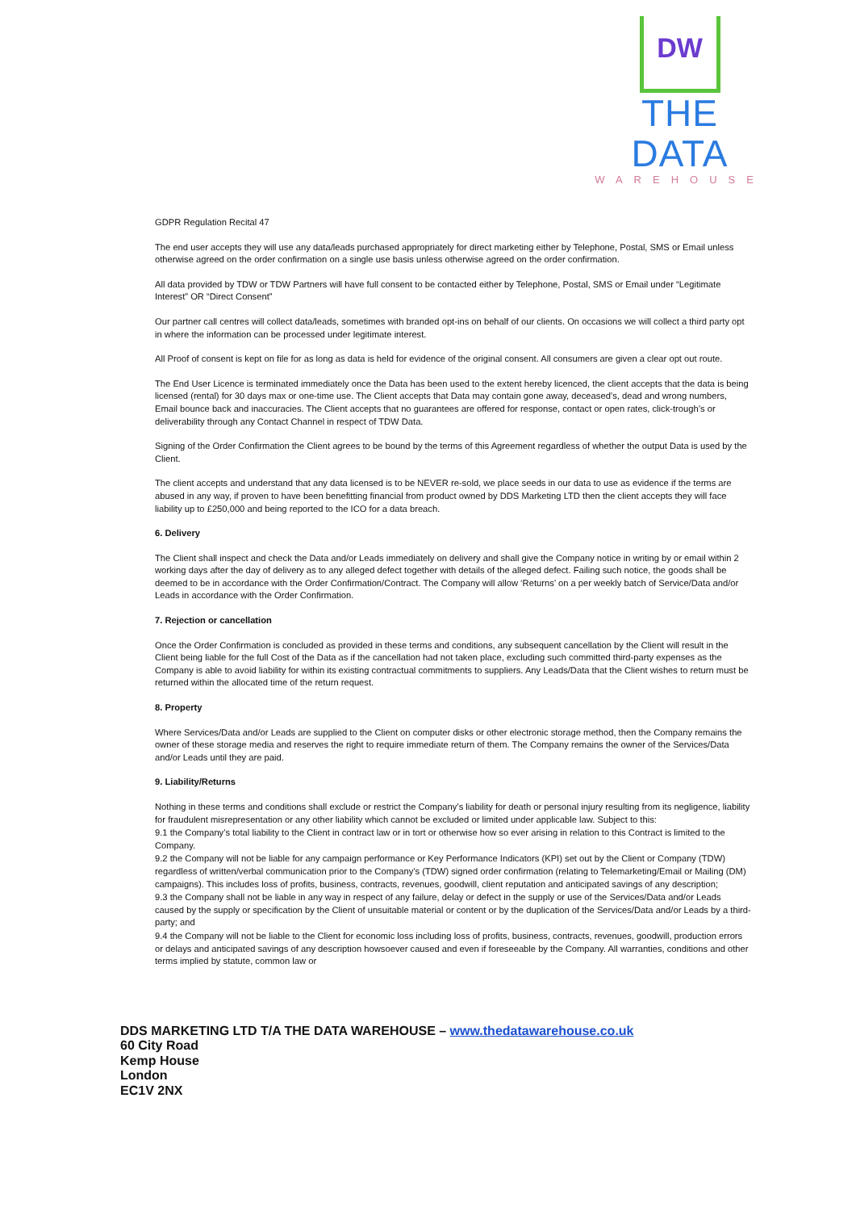DW
THE DATA
WAREHOUSE
GDPR Regulation Recital 47
The end user accepts they will use any data/leads purchased appropriately for direct marketing either by Telephone, Postal, SMS or Email unless otherwise agreed on the order confirmation on a single use basis unless otherwise agreed on the order confirmation.
All data provided by TDW or TDW Partners will have full consent to be contacted either by Telephone, Postal, SMS or Email under “Legitimate Interest” OR “Direct Consent”
Our partner call centres will collect data/leads, sometimes with branded opt-ins on behalf of our clients. On occasions we will collect a third party opt in where the information can be processed under legitimate interest.
All Proof of consent is kept on file for as long as data is held for evidence of the original consent. All consumers are given a clear opt out route.
The End User Licence is terminated immediately once the Data has been used to the extent hereby licenced, the client accepts that the data is being licensed (rental) for 30 days max or one-time use. The Client accepts that Data may contain gone away, deceased’s, dead and wrong numbers, Email bounce back and inaccuracies. The Client accepts that no guarantees are offered for response, contact or open rates, click-trough’s or deliverability through any Contact Channel in respect of TDW Data.
Signing of the Order Confirmation the Client agrees to be bound by the terms of this Agreement regardless of whether the output Data is used by the Client.
The client accepts and understand that any data licensed is to be NEVER re-sold, we place seeds in our data to use as evidence if the terms are abused in any way, if proven to have been benefitting financial from product owned by DDS Marketing LTD then the client accepts they will face liability up to £250,000 and being reported to the ICO for a data breach.
6. Delivery
The Client shall inspect and check the Data and/or Leads immediately on delivery and shall give the Company notice in writing by or email within 2 working days after the day of delivery as to any alleged defect together with details of the alleged defect. Failing such notice, the goods shall be deemed to be in accordance with the Order Confirmation/Contract. The Company will allow ‘Returns’ on a per weekly batch of Service/Data and/or Leads in accordance with the Order Confirmation.
7. Rejection or cancellation
Once the Order Confirmation is concluded as provided in these terms and conditions, any subsequent cancellation by the Client will result in the Client being liable for the full Cost of the Data as if the cancellation had not taken place, excluding such committed third-party expenses as the Company is able to avoid liability for within its existing contractual commitments to suppliers. Any Leads/Data that the Client wishes to return must be returned within the allocated time of the return request.
8. Property
Where Services/Data and/or Leads are supplied to the Client on computer disks or other electronic storage method, then the Company remains the owner of these storage media and reserves the right to require immediate return of them. The Company remains the owner of the Services/Data and/or Leads until they are paid.
9. Liability/Returns
Nothing in these terms and conditions shall exclude or restrict the Company’s liability for death or personal injury resulting from its negligence, liability for fraudulent misrepresentation or any other liability which cannot be excluded or limited under applicable law. Subject to this:
9.1 the Company’s total liability to the Client in contract law or in tort or otherwise how so ever arising in relation to this Contract is limited to the Company.
9.2 the Company will not be liable for any campaign performance or Key Performance Indicators (KPI) set out by the Client or Company (TDW) regardless of written/verbal communication prior to the Company’s (TDW) signed order confirmation (relating to Telemarketing/Email or Mailing (DM) campaigns). This includes loss of profits, business, contracts, revenues, goodwill, client reputation and anticipated savings of any description;
9.3 the Company shall not be liable in any way in respect of any failure, delay or defect in the supply or use of the Services/Data and/or Leads caused by the supply or specification by the Client of unsuitable material or content or by the duplication of the Services/Data and/or Leads by a third-party; and
9.4 the Company will not be liable to the Client for economic loss including loss of profits, business, contracts, revenues, goodwill, production errors or delays and anticipated savings of any description howsoever caused and even if foreseeable by the Company. All warranties, conditions and other terms implied by statute, common law or
DDS MARKETING LTD T/A THE DATA WAREHOUSE – www.thedatawarehouse.co.uk
60 City Road
Kemp House
London
EC1V 2NX